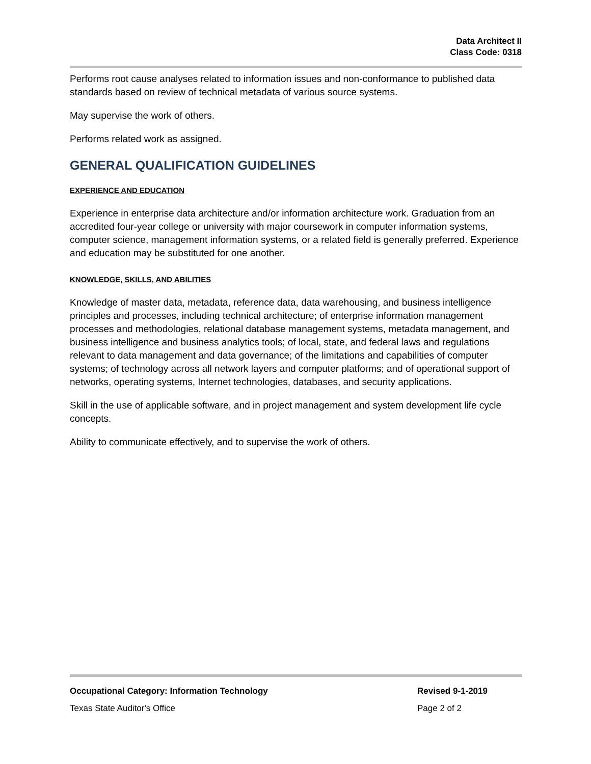Data Architect II
Class Code: 0318
Performs root cause analyses related to information issues and non-conformance to published data standards based on review of technical metadata of various source systems.
May supervise the work of others.
Performs related work as assigned.
GENERAL QUALIFICATION GUIDELINES
EXPERIENCE AND EDUCATION
Experience in enterprise data architecture and/or information architecture work. Graduation from an accredited four-year college or university with major coursework in computer information systems, computer science, management information systems, or a related field is generally preferred. Experience and education may be substituted for one another.
KNOWLEDGE, SKILLS, AND ABILITIES
Knowledge of master data, metadata, reference data, data warehousing, and business intelligence principles and processes, including technical architecture; of enterprise information management processes and methodologies, relational database management systems, metadata management, and business intelligence and business analytics tools; of local, state, and federal laws and regulations relevant to data management and data governance; of the limitations and capabilities of computer systems; of technology across all network layers and computer platforms; and of operational support of networks, operating systems, Internet technologies, databases, and security applications.
Skill in the use of applicable software, and in project management and system development life cycle concepts.
Ability to communicate effectively, and to supervise the work of others.
Occupational Category: Information Technology Revised 9-1-2019
Texas State Auditor's Office Page 2 of 2